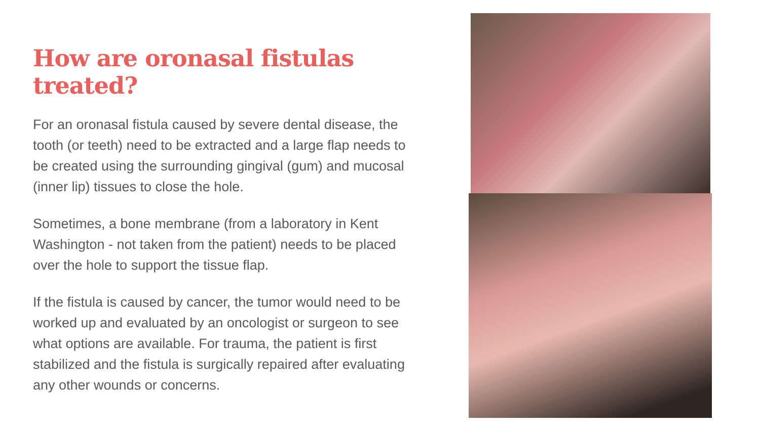How are oronasal fistulas treated?
For an oronasal fistula caused by severe dental disease, the tooth (or teeth) need to be extracted and a large flap needs to be created using the surrounding gingival (gum) and mucosal (inner lip) tissues to close the hole.
Sometimes, a bone membrane (from a laboratory in Kent Washington - not taken from the patient) needs to be placed over the hole to support the tissue flap.
If the fistula is caused by cancer, the tumor would need to be worked up and evaluated by an oncologist or surgeon to see what options are available. For trauma, the patient is first stabilized and the fistula is surgically repaired after evaluating any other wounds or concerns.